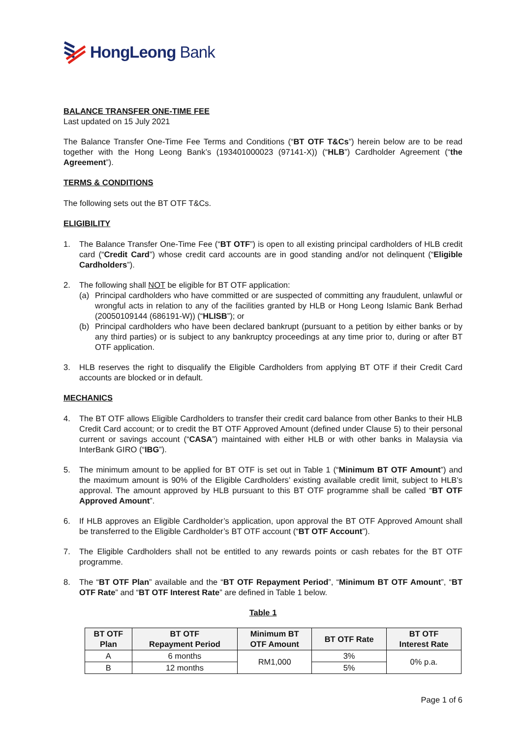HongLeong Bank
BALANCE TRANSFER ONE-TIME FEE
Last updated on 15 July 2021
The Balance Transfer One-Time Fee Terms and Conditions (“BT OTF T&Cs”) herein below are to be read together with the Hong Leong Bank’s (193401000023 (97141-X)) (“HLB”) Cardholder Agreement (“the Agreement”).
TERMS & CONDITIONS
The following sets out the BT OTF T&Cs.
ELIGIBILITY
1. The Balance Transfer One-Time Fee (“BT OTF”) is open to all existing principal cardholders of HLB credit card (“Credit Card”) whose credit card accounts are in good standing and/or not delinquent (“Eligible Cardholders”).
2. The following shall NOT be eligible for BT OTF application:
(a) Principal cardholders who have committed or are suspected of committing any fraudulent, unlawful or wrongful acts in relation to any of the facilities granted by HLB or Hong Leong Islamic Bank Berhad (20050109144 (686191-W)) (“HLISB”); or
(b) Principal cardholders who have been declared bankrupt (pursuant to a petition by either banks or by any third parties) or is subject to any bankruptcy proceedings at any time prior to, during or after BT OTF application.
3. HLB reserves the right to disqualify the Eligible Cardholders from applying BT OTF if their Credit Card accounts are blocked or in default.
MECHANICS
4. The BT OTF allows Eligible Cardholders to transfer their credit card balance from other Banks to their HLB Credit Card account; or to credit the BT OTF Approved Amount (defined under Clause 5) to their personal current or savings account (“CASA”) maintained with either HLB or with other banks in Malaysia via InterBank GIRO (“IBG”).
5. The minimum amount to be applied for BT OTF is set out in Table 1 (“Minimum BT OTF Amount”) and the maximum amount is 90% of the Eligible Cardholders’ existing available credit limit, subject to HLB’s approval. The amount approved by HLB pursuant to this BT OTF programme shall be called “BT OTF Approved Amount”.
6. If HLB approves an Eligible Cardholder’s application, upon approval the BT OTF Approved Amount shall be transferred to the Eligible Cardholder’s BT OTF account (“BT OTF Account”).
7. The Eligible Cardholders shall not be entitled to any rewards points or cash rebates for the BT OTF programme.
8. The “BT OTF Plan” available and the “BT OTF Repayment Period”, “Minimum BT OTF Amount”, “BT OTF Rate” and “BT OTF Interest Rate” are defined in Table 1 below.
Table 1
| BT OTF Plan | BT OTF Repayment Period | Minimum BT OTF Amount | BT OTF Rate | BT OTF Interest Rate |
| --- | --- | --- | --- | --- |
| A | 6 months | RM1,000 | 3% | 0% p.a. |
| B | 12 months | | 5% | |
Page 1 of 6